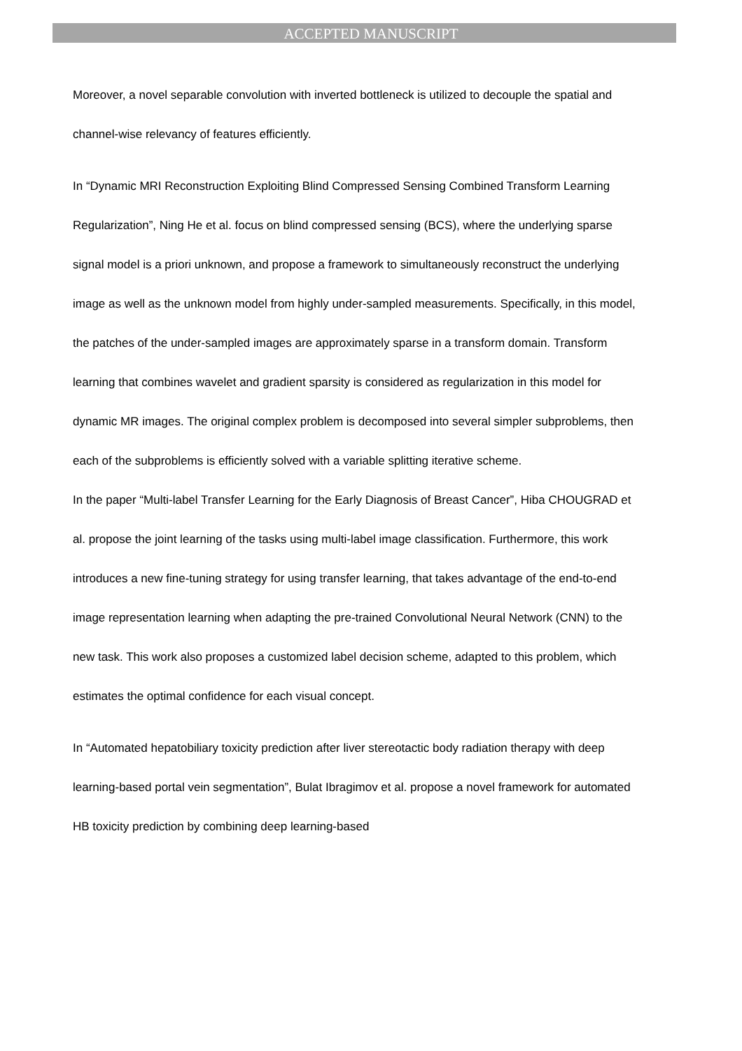ACCEPTED MANUSCRIPT
Moreover, a novel separable convolution with inverted bottleneck is utilized to decouple the spatial and channel-wise relevancy of features efficiently.
In “Dynamic MRI Reconstruction Exploiting Blind Compressed Sensing Combined Transform Learning Regularization”, Ning He et al. focus on blind compressed sensing (BCS), where the underlying sparse signal model is a priori unknown, and propose a framework to simultaneously reconstruct the underlying image as well as the unknown model from highly under-sampled measurements. Specifically, in this model, the patches of the under-sampled images are approximately sparse in a transform domain. Transform learning that combines wavelet and gradient sparsity is considered as regularization in this model for dynamic MR images. The original complex problem is decomposed into several simpler subproblems, then each of the subproblems is efficiently solved with a variable splitting iterative scheme.
In the paper “Multi-label Transfer Learning for the Early Diagnosis of Breast Cancer”, Hiba CHOUGRAD et al. propose the joint learning of the tasks using multi-label image classification. Furthermore, this work introduces a new fine-tuning strategy for using transfer learning, that takes advantage of the end-to-end image representation learning when adapting the pre-trained Convolutional Neural Network (CNN) to the new task. This work also proposes a customized label decision scheme, adapted to this problem, which estimates the optimal confidence for each visual concept.
In “Automated hepatobiliary toxicity prediction after liver stereotactic body radiation therapy with deep learning-based portal vein segmentation”, Bulat Ibragimov et al. propose a novel framework for automated HB toxicity prediction by combining deep learning-based